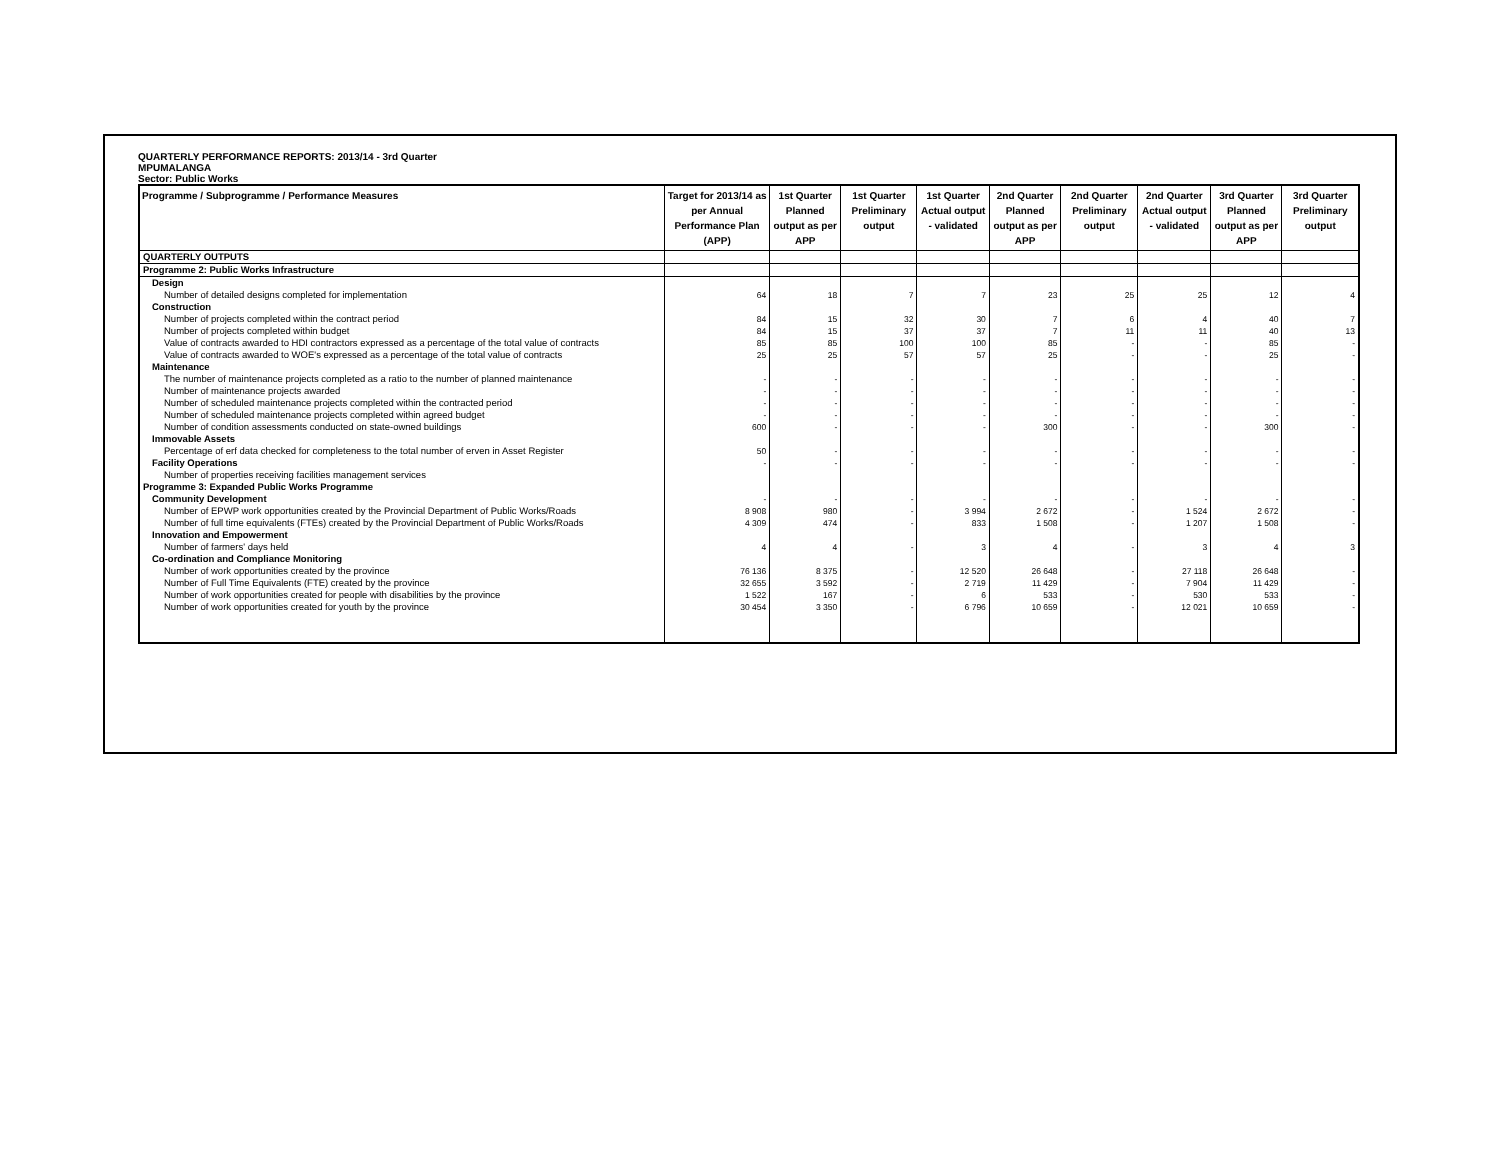QUARTERLY PERFORMANCE REPORTS: 2013/14 - 3rd Quarter
MPUMALANGA
Sector: Public Works
| Programme / Subprogramme / Performance Measures | Target for 2013/14 as per Annual Performance Plan (APP) | 1st Quarter Planned output as per APP | 1st Quarter Preliminary output | 1st Quarter Actual output - validated | 2nd Quarter Planned output as per APP | 2nd Quarter Preliminary output | 2nd Quarter Actual output - validated | 3rd Quarter Planned output as per APP | 3rd Quarter Preliminary output |
| --- | --- | --- | --- | --- | --- | --- | --- | --- | --- |
| QUARTERLY OUTPUTS | | | | | | | | | |
| Programme 2: Public Works Infrastructure | | | | | | | | | |
| Design | | | | | | | | | |
| Number of detailed designs completed for implementation | 64 | 18 | 7 | 7 | 23 | 25 | 25 | 12 | 4 |
| Construction | | | | | | | | | |
| Number of projects completed within the contract period | 84 | 15 | 32 | 30 | 7 | 6 | 4 | 40 | 7 |
| Number of projects completed within budget | 84 | 15 | 37 | 37 | 7 | 11 | 11 | 40 | 13 |
| Value of contracts awarded to HDI contractors expressed as a percentage of the total value of contracts | 85 | 85 | 100 | 100 | 85 | - | - | 85 | - |
| Value of contracts awarded to WOE's expressed as a percentage of the total value of contracts | 25 | 25 | 57 | 57 | 25 | - | - | 25 | - |
| Maintenance | | | | | | | | | |
| The number of maintenance projects completed as a ratio to the number of planned maintenance | - | - | - | - | - | - | - | - | - |
| Number of maintenance projects awarded | - | - | - | - | - | - | - | - | - |
| Number of scheduled maintenance projects completed within the contracted period | - | - | - | - | - | - | - | - | - |
| Number of scheduled maintenance projects completed within agreed budget | - | - | - | - | - | - | - | - | - |
| Number of condition assessments conducted on state-owned buildings | 600 | - | - | - | 300 | - | - | 300 | - |
| Immovable Assets | | | | | | | | | |
| Percentage of erf data checked for completeness to the total number of erven in Asset Register | 50 | - | - | - | - | - | - | - | - |
| Facility Operations | - | - | - | - | - | - | - | - | - |
| Number of properties receiving facilities management services | | | | | | | | | |
| Programme 3: Expanded Public Works Programme | | | | | | | | | |
| Community Development | - | - | - | - | - | - | - | - | - |
| Number of EPWP work opportunities created by the Provincial Department of Public Works/Roads | 8 908 | 980 | - | 3 994 | 2 672 | - | 1 524 | 2 672 | - |
| Number of full time equivalents (FTEs) created by the Provincial Department of Public Works/Roads | 4 309 | 474 | - | 833 | 1 508 | - | 1 207 | 1 508 | - |
| Innovation and Empowerment | | | | | | | | | |
| Number of farmers' days held | 4 | 4 | - | 3 | 4 | - | 3 | 4 | 3 |
| Co-ordination and Compliance Monitoring | | | | | | | | | |
| Number of work opportunities created by the province | 76 136 | 8 375 | - | 12 520 | 26 648 | - | 27 118 | 26 648 | - |
| Number of Full Time Equivalents (FTE) created by the province | 32 655 | 3 592 | - | 2 719 | 11 429 | - | 7 904 | 11 429 | - |
| Number of work opportunities created for people with disabilities by the province | 1 522 | 167 | - | 6 | 533 | - | 530 | 533 | - |
| Number of work opportunities created for youth by the province | 30 454 | 3 350 | - | 6 796 | 10 659 | - | 12 021 | 10 659 | - |